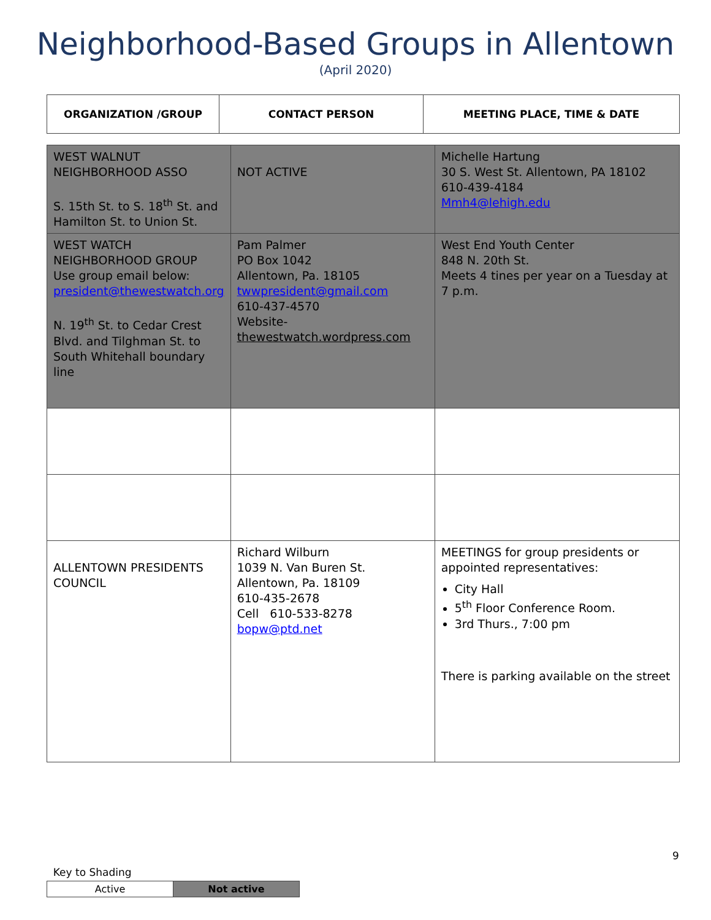Neighborhood-Based Groups in Allentown
(April 2020)
| ORGANIZATION /GROUP | CONTACT PERSON | MEETING PLACE, TIME & DATE |
| --- | --- | --- |
| WEST WALNUT NEIGHBORHOOD ASSO S. 15th St. to S. 18<sup>th</sup> St. and Hamilton St. to Union St. | NOT ACTIVE | Michelle Hartung 30 S. West St. Allentown, PA 18102 610-439-4184 Mmh4@lehigh.edu |
| WEST WATCH NEIGHBORHOOD GROUP Use group email below: president@thewestwatch.org N. 19<sup>th</sup> St. to Cedar Crest Blvd. and Tilghman St. to South Whitehall boundary line | Pam Palmer PO Box 1042 Allentown, Pa. 18105 twwpresident@gmail.com 610-437-4570 Website- thewestwatch.wordpress.com | West End Youth Center 848 N. 20th St. Meets 4 tines per year on a Tuesday at 7 p.m. |
| ALLENTOWN PRESIDENTS COUNCIL | Richard Wilburn 1039 N. Van Buren St. Allentown, Pa. 18109 610-435-2678 Cell 610-533-8278 bopw@ptd.net | MEETINGS for group presidents or appointed representatives: City Hall 5<sup>th</sup> Floor Conference Room. 3rd Thurs., 7:00 pm There is parking available on the street |
9
Key to Shading
| Active | Not active |